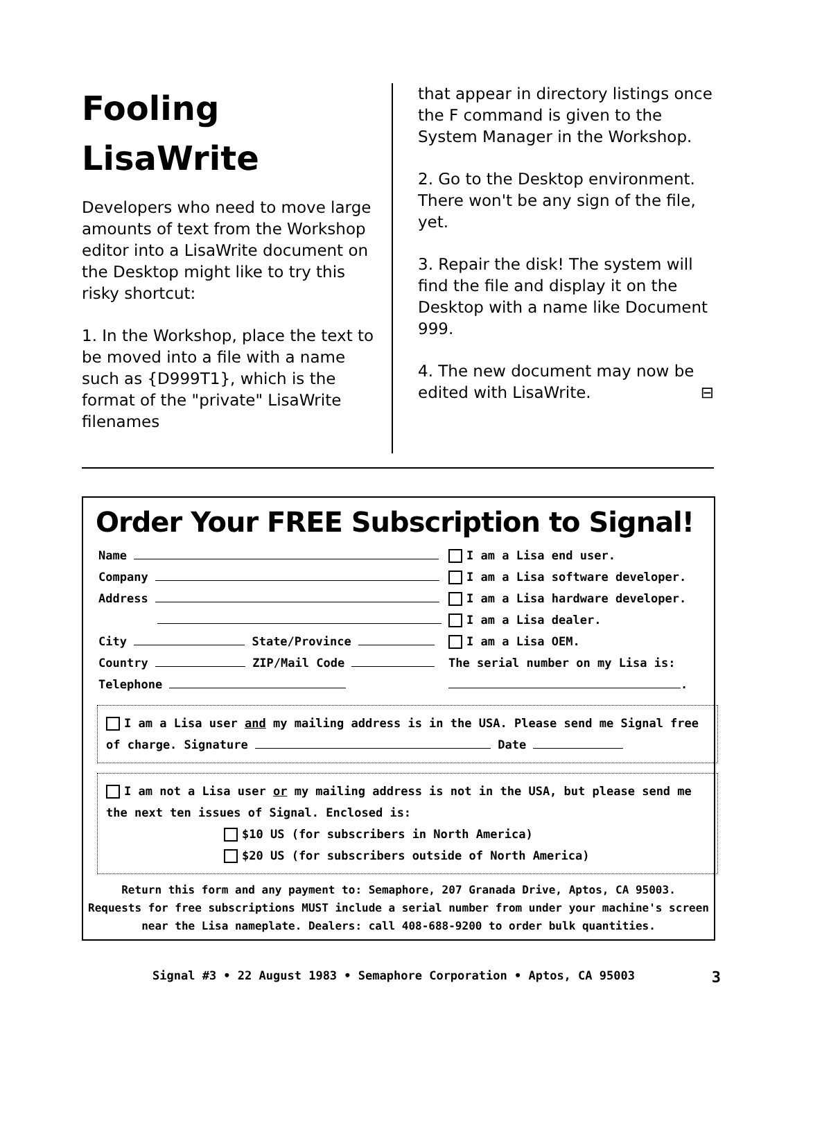Fooling
LisaWrite
Developers who need to move large amounts of text from the Workshop editor into a LisaWrite document on the Desktop might like to try this risky shortcut:
1. In the Workshop, place the text to be moved into a file with a name such as {D999T1}, which is the format of the "private" LisaWrite filenames
that appear in directory listings once the F command is given to the System Manager in the Workshop.
2. Go to the Desktop environment. There won't be any sign of the file, yet.
3. Repair the disk! The system will find the file and display it on the Desktop with a name like Document 999.
4. The new document may now be edited with LisaWrite. ⊟
Order Your FREE Subscription to Signal!
Name
Company
Address
City State/Province
Country ZIP/Mail Code
Telephone
I am a Lisa end user.
I am a Lisa software developer.
I am a Lisa hardware developer.
I am a Lisa dealer.
I am a Lisa OEM.
The serial number on my Lisa is:
.
I am a Lisa user and my mailing address is in the USA. Please send me Signal free of charge. Signature Date
I am not a Lisa user or my mailing address is not in the USA, but please send me the next ten issues of Signal. Enclosed is:
$10 US (for subscribers in North America)
$20 US (for subscribers outside of North America)
Return this form and any payment to: Semaphore, 207 Granada Drive, Aptos, CA 95003.
Requests for free subscriptions MUST include a serial number from under your machine's screen near the Lisa nameplate. Dealers: call 408-688-9200 to order bulk quantities.
Signal #3 • 22 August 1983 • Semaphore Corporation • Aptos, CA 95003 3